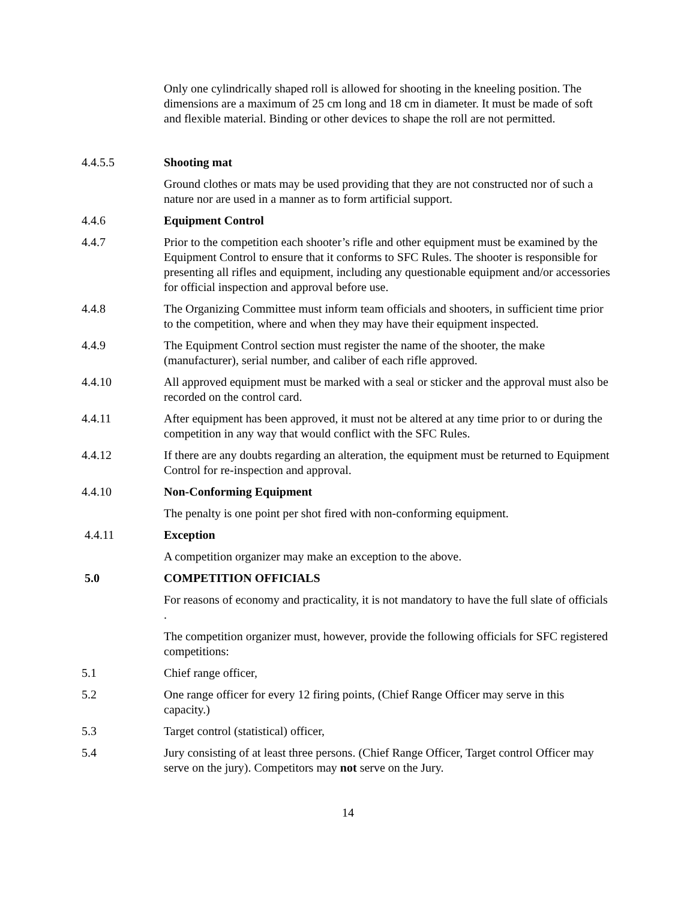Only one cylindrically shaped roll is allowed for shooting in the kneeling position. The dimensions are a maximum of 25 cm long and 18 cm in diameter. It must be made of soft and flexible material. Binding or other devices to shape the roll are not permitted.
4.4.5.5 Shooting mat
Ground clothes or mats may be used providing that they are not constructed nor of such a nature nor are used in a manner as to form artificial support.
4.4.6 Equipment Control
4.4.7 Prior to the competition each shooter’s rifle and other equipment must be examined by the Equipment Control to ensure that it conforms to SFC Rules. The shooter is responsible for presenting all rifles and equipment, including any questionable equipment and/or accessories for official inspection and approval before use.
4.4.8 The Organizing Committee must inform team officials and shooters, in sufficient time prior to the competition, where and when they may have their equipment inspected.
4.4.9 The Equipment Control section must register the name of the shooter, the make (manufacturer), serial number, and caliber of each rifle approved.
4.4.10 All approved equipment must be marked with a seal or sticker and the approval must also be recorded on the control card.
4.4.11 After equipment has been approved, it must not be altered at any time prior to or during the competition in any way that would conflict with the SFC Rules.
4.4.12 If there are any doubts regarding an alteration, the equipment must be returned to Equipment Control for re-inspection and approval.
4.4.10 Non-Conforming Equipment
The penalty is one point per shot fired with non-conforming equipment.
4.4.11 Exception
A competition organizer may make an exception to the above.
5.0 COMPETITION OFFICIALS
For reasons of economy and practicality, it is not mandatory to have the full slate of officials .
The competition organizer must, however, provide the following officials for SFC registered competitions:
5.1 Chief range officer,
5.2 One range officer for every 12 firing points, (Chief Range Officer may serve in this capacity.)
5.3 Target control (statistical) officer,
5.4 Jury consisting of at least three persons. (Chief Range Officer, Target control Officer may serve on the jury). Competitors may not serve on the Jury.
14